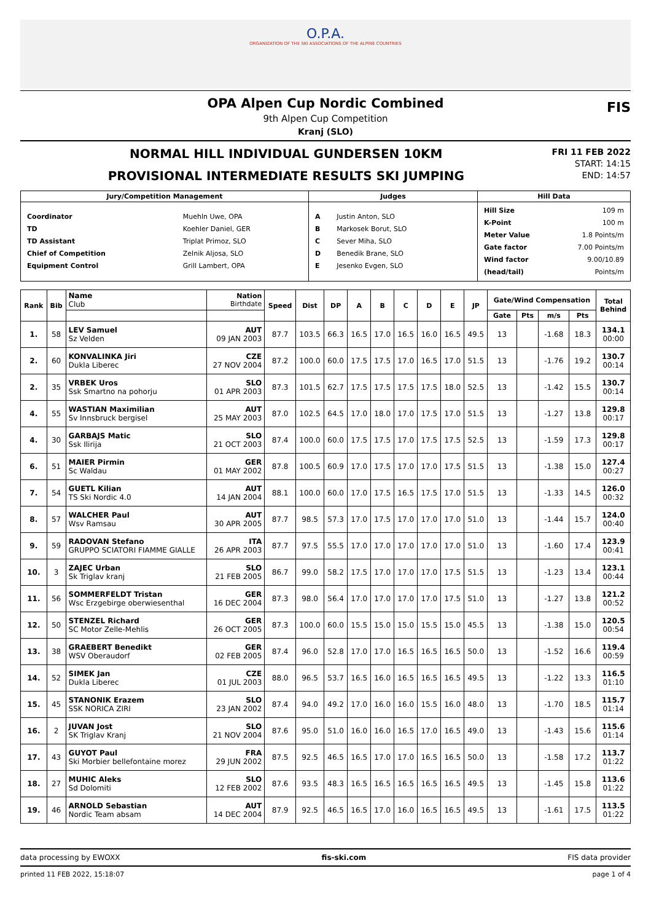O.P.A.
ORGANIZATION OF THE SKI ASSOCIATIONS OF THE ALPINE COUNTRIES
OPA Alpen Cup Nordic Combined
9th Alpen Cup Competition
Kranj (SLO)
FIS
NORMAL HILL INDIVIDUAL GUNDERSEN 10KM
PROVISIONAL INTERMEDIATE RESULTS SKI JUMPING
FRI 11 FEB 2022
START: 14:15
END: 14:57
| Jury/Competition Management | Judges | Hill Data |
| --- | --- | --- |
| / Coordinator TD TD Assistant Chief of Competition Equipment Control / Muehln Uwe, OPA Koehler Daniel, GER Triplat Primoz, SLO Zelnik Aljosa, SLO Grill Lambert, OPA / | / A B C D E / Justin Anton, SLO Markosek Borut, SLO Sever Miha, SLO Benedik Brane, SLO Jesenko Evgen, SLO / | / Hill Size K-Point Meter Value Gate factor Wind factor (head/tail) / 109 m 100 m 1.8 Points/m 7.00 Points/m 9.00/10.89 Points/m / |
| Rank | Bib | Name Club | Nation Birthdate | Speed | Dist | DP | A | B | C | D | E | JP | Gate/Wind Compensation | | | | Total Behind |
| --- | --- | --- | --- | --- | --- | --- | --- | --- | --- | --- | --- | --- | --- | --- | --- | --- | --- |
| | | | | | | | | | | | | | Gate | Pts | m/s | Pts | |
| 1. | 58 | LEV Samuel Sz Velden | AUT 09 JAN 2003 | 87.7 | 103.5 | 66.3 | 16.5 | 17.0 | 16.5 | 16.0 | 16.5 | 49.5 | 13 | | -1.68 | 18.3 | 134.1 00:00 |
| 2. | 60 | KONVALINKA Jiri Dukla Liberec | CZE 27 NOV 2004 | 87.2 | 100.0 | 60.0 | 17.5 | 17.5 | 17.0 | 16.5 | 17.0 | 51.5 | 13 | | -1.76 | 19.2 | 130.7 00:14 |
| 2. | 35 | VRBEK Uros Ssk Smartno na pohorju | SLO 01 APR 2003 | 87.3 | 101.5 | 62.7 | 17.5 | 17.5 | 17.5 | 17.5 | 18.0 | 52.5 | 13 | | -1.42 | 15.5 | 130.7 00:14 |
| 4. | 55 | WASTIAN Maximilian Sv Innsbruck bergisel | AUT 25 MAY 2003 | 87.0 | 102.5 | 64.5 | 17.0 | 18.0 | 17.0 | 17.5 | 17.0 | 51.5 | 13 | | -1.27 | 13.8 | 129.8 00:17 |
| 4. | 30 | GARBAJS Matic Ssk Ilirija | SLO 21 OCT 2003 | 87.4 | 100.0 | 60.0 | 17.5 | 17.5 | 17.0 | 17.5 | 17.5 | 52.5 | 13 | | -1.59 | 17.3 | 129.8 00:17 |
| 6. | 51 | MAIER Pirmin Sc Waldau | GER 01 MAY 2002 | 87.8 | 100.5 | 60.9 | 17.0 | 17.5 | 17.0 | 17.0 | 17.5 | 51.5 | 13 | | -1.38 | 15.0 | 127.4 00:27 |
| 7. | 54 | GUETL Kilian TS Ski Nordic 4.0 | AUT 14 JAN 2004 | 88.1 | 100.0 | 60.0 | 17.0 | 17.5 | 16.5 | 17.5 | 17.0 | 51.5 | 13 | | -1.33 | 14.5 | 126.0 00:32 |
| 8. | 57 | WALCHER Paul Wsv Ramsau | AUT 30 APR 2005 | 87.7 | 98.5 | 57.3 | 17.0 | 17.5 | 17.0 | 17.0 | 17.0 | 51.0 | 13 | | -1.44 | 15.7 | 124.0 00:40 |
| 9. | 59 | RADOVAN Stefano GRUPPO SCIATORI FIAMME GIALLE | ITA 26 APR 2003 | 87.7 | 97.5 | 55.5 | 17.0 | 17.0 | 17.0 | 17.0 | 17.0 | 51.0 | 13 | | -1.60 | 17.4 | 123.9 00:41 |
| 10. | 3 | ZAJEC Urban Sk Triglav kranj | SLO 21 FEB 2005 | 86.7 | 99.0 | 58.2 | 17.5 | 17.0 | 17.0 | 17.0 | 17.5 | 51.5 | 13 | | -1.23 | 13.4 | 123.1 00:44 |
| 11. | 56 | SOMMERFELDT Tristan Wsc Erzgebirge oberwiesenthal | GER 16 DEC 2004 | 87.3 | 98.0 | 56.4 | 17.0 | 17.0 | 17.0 | 17.0 | 17.5 | 51.0 | 13 | | -1.27 | 13.8 | 121.2 00:52 |
| 12. | 50 | STENZEL Richard SC Motor Zelle-Mehlis | GER 26 OCT 2005 | 87.3 | 100.0 | 60.0 | 15.5 | 15.0 | 15.0 | 15.5 | 15.0 | 45.5 | 13 | | -1.38 | 15.0 | 120.5 00:54 |
| 13. | 38 | GRAEBERT Benedikt WSV Oberaudorf | GER 02 FEB 2005 | 87.4 | 96.0 | 52.8 | 17.0 | 17.0 | 16.5 | 16.5 | 16.5 | 50.0 | 13 | | -1.52 | 16.6 | 119.4 00:59 |
| 14. | 52 | SIMEK Jan Dukla Liberec | CZE 01 JUL 2003 | 88.0 | 96.5 | 53.7 | 16.5 | 16.0 | 16.5 | 16.5 | 16.5 | 49.5 | 13 | | -1.22 | 13.3 | 116.5 01:10 |
| 15. | 45 | STANONIK Erazem SSK NORICA ZIRI | SLO 23 JAN 2002 | 87.4 | 94.0 | 49.2 | 17.0 | 16.0 | 16.0 | 15.5 | 16.0 | 48.0 | 13 | | -1.70 | 18.5 | 115.7 01:14 |
| 16. | 2 | JUVAN Jost SK Triglav Kranj | SLO 21 NOV 2004 | 87.6 | 95.0 | 51.0 | 16.0 | 16.0 | 16.5 | 17.0 | 16.5 | 49.0 | 13 | | -1.43 | 15.6 | 115.6 01:14 |
| 17. | 43 | GUYOT Paul Ski Morbier bellefontaine morez | FRA 29 JUN 2002 | 87.5 | 92.5 | 46.5 | 16.5 | 17.0 | 17.0 | 16.5 | 16.5 | 50.0 | 13 | | -1.58 | 17.2 | 113.7 01:22 |
| 18. | 27 | MUHIC Aleks Sd Dolomiti | SLO 12 FEB 2002 | 87.6 | 93.5 | 48.3 | 16.5 | 16.5 | 16.5 | 16.5 | 16.5 | 49.5 | 13 | | -1.45 | 15.8 | 113.6 01:22 |
| 19. | 46 | ARNOLD Sebastian Nordic Team absam | AUT 14 DEC 2004 | 87.9 | 92.5 | 46.5 | 16.5 | 17.0 | 16.0 | 16.5 | 16.5 | 49.5 | 13 | | -1.61 | 17.5 | 113.5 01:22 |
data processing by EWOXX fis-ski.com FIS data provider
printed 11 FEB 2022, 15:18:07 page 1 of 4